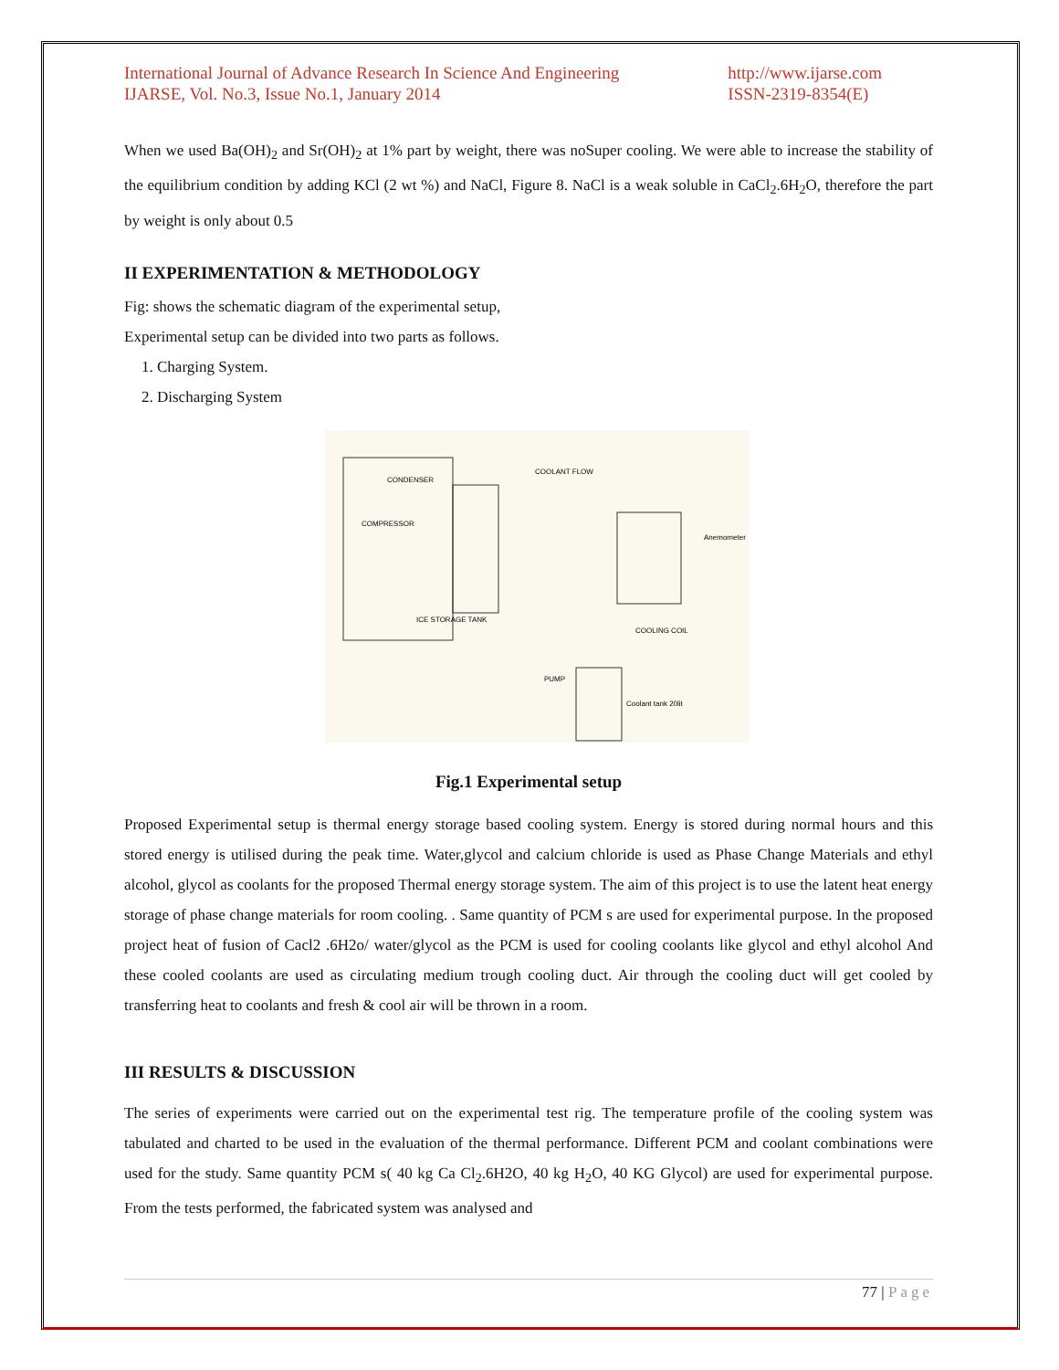International Journal of Advance Research In Science And Engineering
IJARSE, Vol. No.3, Issue No.1, January 2014
http://www.ijarse.com
ISSN-2319-8354(E)
When we used Ba(OH)<sub>2</sub> and Sr(OH)<sub>2</sub> at 1% part by weight, there was noSuper cooling. We were able to increase the stability of the equilibrium condition by adding KCl (2 wt %) and NaCl, Figure 8. NaCl is a weak soluble in CaCl<sub>2</sub>.6H<sub>2</sub>O, therefore the part by weight is only about 0.5
II EXPERIMENTATION & METHODOLOGY
Fig: shows the schematic diagram of the experimental setup,
Experimental setup can be divided into two parts as follows.
1. Charging System.
2. Discharging System
CONDENSER
COMPRESSOR
ICE STORAGE TANK
COOLANT FLOW
COOLING COIL
Anemometer
Coolant tank 20lit
PUMP
Fig.1 Experimental setup
Proposed Experimental setup is thermal energy storage based cooling system. Energy is stored during normal hours and this stored energy is utilised during the peak time. Water,glycol and calcium chloride is used as Phase Change Materials and ethyl alcohol, glycol as coolants for the proposed Thermal energy storage system. The aim of this project is to use the latent heat energy storage of phase change materials for room cooling. . Same quantity of PCM s are used for experimental purpose. In the proposed project heat of fusion of Cacl2 .6H2o/ water/glycol as the PCM is used for cooling coolants like glycol and ethyl alcohol And these cooled coolants are used as circulating medium trough cooling duct. Air through the cooling duct will get cooled by transferring heat to coolants and fresh & cool air will be thrown in a room.
III RESULTS & DISCUSSION
The series of experiments were carried out on the experimental test rig. The temperature profile of the cooling system was tabulated and charted to be used in the evaluation of the thermal performance. Different PCM and coolant combinations were used for the study. Same quantity PCM s( 40 kg Ca Cl<sub>2</sub>.6H2O, 40 kg H<sub>2</sub>O, 40 KG Glycol) are used for experimental purpose. From the tests performed, the fabricated system was analysed and
77 | Page